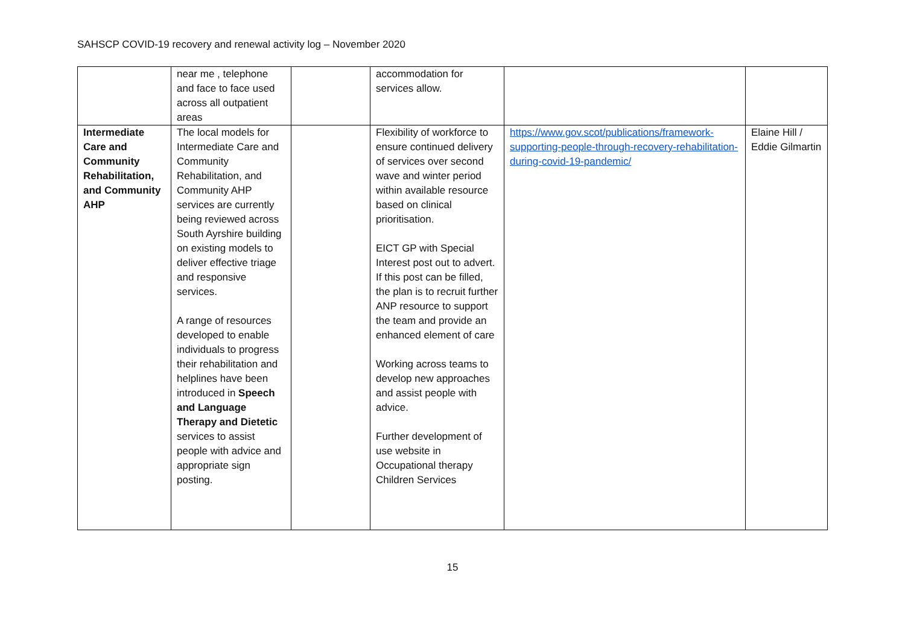SAHSCP COVID-19 recovery and renewal activity log – November 2020
| | near me , telephone and face to face used across all outpatient areas | | accommodation for services allow. | | |
| Intermediate Care and Community Rehabilitation, and Community AHP | The local models for Intermediate Care and Community Rehabilitation, and Community AHP services are currently being reviewed across South Ayrshire building on existing models to deliver effective triage and responsive services. A range of resources developed to enable individuals to progress their rehabilitation and helplines have been introduced in Speech and Language Therapy and Dietetic services to assist people with advice and appropriate sign posting. | | Flexibility of workforce to ensure continued delivery of services over second wave and winter period within available resource based on clinical prioritisation. EICT GP with Special Interest post out to advert. If this post can be filled, the plan is to recruit further ANP resource to support the team and provide an enhanced element of care Working across teams to develop new approaches and assist people with advice. Further development of use website in Occupational therapy Children Services | https://www.gov.scot/publications/framework-supporting-people-through-recovery-rehabilitation-during-covid-19-pandemic/ | Elaine Hill / Eddie Gilmartin |
15